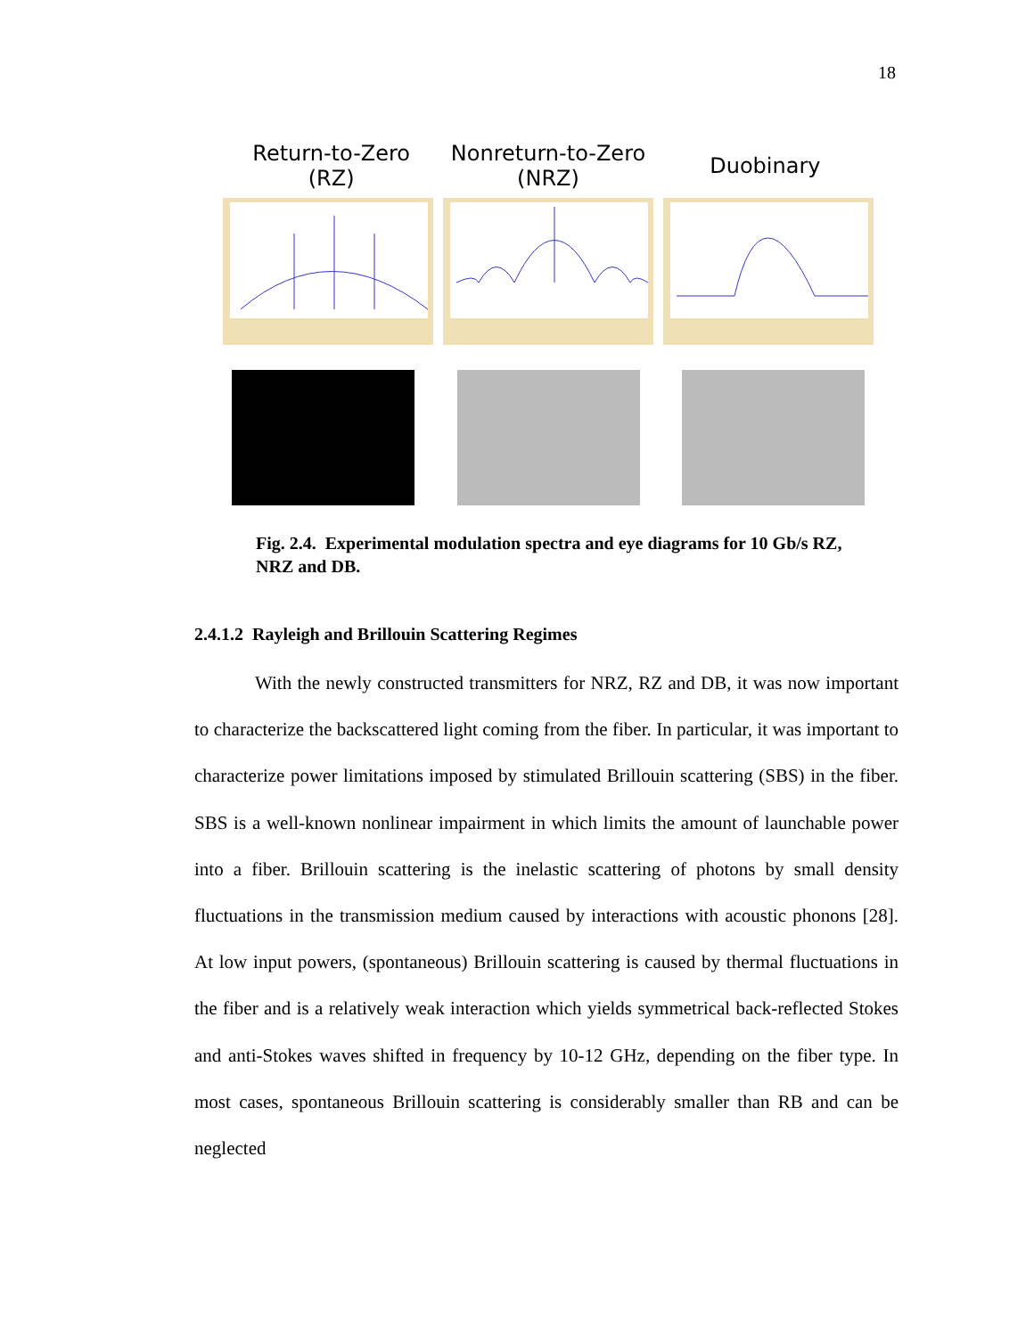18
Return-to-Zero
(RZ)
Nonreturn-to-Zero
(NRZ)
Duobinary
Fig. 2.4. Experimental modulation spectra and eye diagrams for 10 Gb/s RZ, NRZ and DB.
2.4.1.2 Rayleigh and Brillouin Scattering Regimes
With the newly constructed transmitters for NRZ, RZ and DB, it was now important to characterize the backscattered light coming from the fiber. In particular, it was important to characterize power limitations imposed by stimulated Brillouin scattering (SBS) in the fiber. SBS is a well-known nonlinear impairment in which limits the amount of launchable power into a fiber. Brillouin scattering is the inelastic scattering of photons by small density fluctuations in the transmission medium caused by interactions with acoustic phonons [28]. At low input powers, (spontaneous) Brillouin scattering is caused by thermal fluctuations in the fiber and is a relatively weak interaction which yields symmetrical back-reflected Stokes and anti-Stokes waves shifted in frequency by 10-12 GHz, depending on the fiber type. In most cases, spontaneous Brillouin scattering is considerably smaller than RB and can be neglected